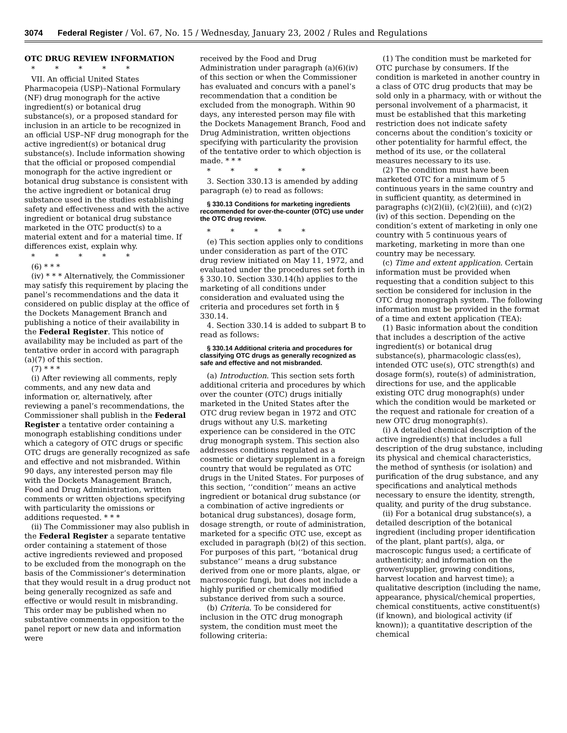3074 Federal Register / Vol. 67, No. 15 / Wednesday, January 23, 2002 / Rules and Regulations
OTC DRUG REVIEW INFORMATION
* * * * *
VII. An official United States Pharmacopeia (USP)–National Formulary (NF) drug monograph for the active ingredient(s) or botanical drug substance(s), or a proposed standard for inclusion in an article to be recognized in an official USP–NF drug monograph for the active ingredient(s) or botanical drug substance(s). Include information showing that the official or proposed compendial monograph for the active ingredient or botanical drug substance is consistent with the active ingredient or botanical drug substance used in the studies establishing safety and effectiveness and with the active ingredient or botanical drug substance marketed in the OTC product(s) to a material extent and for a material time. If differences exist, explain why.
* * * * *
(6) * * *
(iv) * * * Alternatively, the Commissioner may satisfy this requirement by placing the panel’s recommendations and the data it considered on public display at the office of the Dockets Management Branch and publishing a notice of their availability in the Federal Register. This notice of availability may be included as part of the tentative order in accord with paragraph (a)(7) of this section.
(7) * * *
(i) After reviewing all comments, reply comments, and any new data and information or, alternatively, after reviewing a panel’s recommendations, the Commissioner shall publish in the Federal Register a tentative order containing a monograph establishing conditions under which a category of OTC drugs or specific OTC drugs are generally recognized as safe and effective and not misbranded. Within 90 days, any interested person may file with the Dockets Management Branch, Food and Drug Administration, written comments or written objections specifying with particularity the omissions or additions requested. * * *
(ii) The Commissioner may also publish in the Federal Register a separate tentative order containing a statement of those active ingredients reviewed and proposed to be excluded from the monograph on the basis of the Commissioner’s determination that they would result in a drug product not being generally recognized as safe and effective or would result in misbranding. This order may be published when no substantive comments in opposition to the panel report or new data and information were
received by the Food and Drug Administration under paragraph (a)(6)(iv) of this section or when the Commissioner has evaluated and concurs with a panel’s recommendation that a condition be excluded from the monograph. Within 90 days, any interested person may file with the Dockets Management Branch, Food and Drug Administration, written objections specifying with particularity the provision of the tentative order to which objection is made. * * *
* * * * *
3. Section 330.13 is amended by adding paragraph (e) to read as follows:
§ 330.13 Conditions for marketing ingredients recommended for over-the-counter (OTC) use under the OTC drug review.
* * * * *
(e) This section applies only to conditions under consideration as part of the OTC drug review initiated on May 11, 1972, and evaluated under the procedures set forth in § 330.10. Section 330.14(h) applies to the marketing of all conditions under consideration and evaluated using the criteria and procedures set forth in § 330.14.
4. Section 330.14 is added to subpart B to read as follows:
§ 330.14 Additional criteria and procedures for classifying OTC drugs as generally recognized as safe and effective and not misbranded.
(a) Introduction. This section sets forth additional criteria and procedures by which over the counter (OTC) drugs initially marketed in the United States after the OTC drug review began in 1972 and OTC drugs without any U.S. marketing experience can be considered in the OTC drug monograph system. This section also addresses conditions regulated as a cosmetic or dietary supplement in a foreign country that would be regulated as OTC drugs in the United States. For purposes of this section, ‘‘condition’’ means an active ingredient or botanical drug substance (or a combination of active ingredients or botanical drug substances), dosage form, dosage strength, or route of administration, marketed for a specific OTC use, except as excluded in paragraph (b)(2) of this section. For purposes of this part, ‘‘botanical drug substance’’ means a drug substance derived from one or more plants, algae, or macroscopic fungi, but does not include a highly purified or chemically modified substance derived from such a source.
(b) Criteria. To be considered for inclusion in the OTC drug monograph system, the condition must meet the following criteria:
(1) The condition must be marketed for OTC purchase by consumers. If the condition is marketed in another country in a class of OTC drug products that may be sold only in a pharmacy, with or without the personal involvement of a pharmacist, it must be established that this marketing restriction does not indicate safety concerns about the condition’s toxicity or other potentiality for harmful effect, the method of its use, or the collateral measures necessary to its use.
(2) The condition must have been marketed OTC for a minimum of 5 continuous years in the same country and in sufficient quantity, as determined in paragraphs (c)(2)(ii), (c)(2)(iii), and (c)(2)(iv) of this section. Depending on the condition’s extent of marketing in only one country with 5 continuous years of marketing, marketing in more than one country may be necessary.
(c) Time and extent application. Certain information must be provided when requesting that a condition subject to this section be considered for inclusion in the OTC drug monograph system. The following information must be provided in the format of a time and extent application (TEA):
(1) Basic information about the condition that includes a description of the active ingredient(s) or botanical drug substance(s), pharmacologic class(es), intended OTC use(s), OTC strength(s) and dosage form(s), route(s) of administration, directions for use, and the applicable existing OTC drug monograph(s) under which the condition would be marketed or the request and rationale for creation of a new OTC drug monograph(s).
(i) A detailed chemical description of the active ingredient(s) that includes a full description of the drug substance, including its physical and chemical characteristics, the method of synthesis (or isolation) and purification of the drug substance, and any specifications and analytical methods necessary to ensure the identity, strength, quality, and purity of the drug substance.
(ii) For a botanical drug substance(s), a detailed description of the botanical ingredient (including proper identification of the plant, plant part(s), alga, or macroscopic fungus used; a certificate of authenticity; and information on the grower/supplier, growing conditions, harvest location and harvest time); a qualitative description (including the name, appearance, physical/chemical properties, chemical constituents, active constituent(s) (if known), and biological activity (if known)); a quantitative description of the chemical